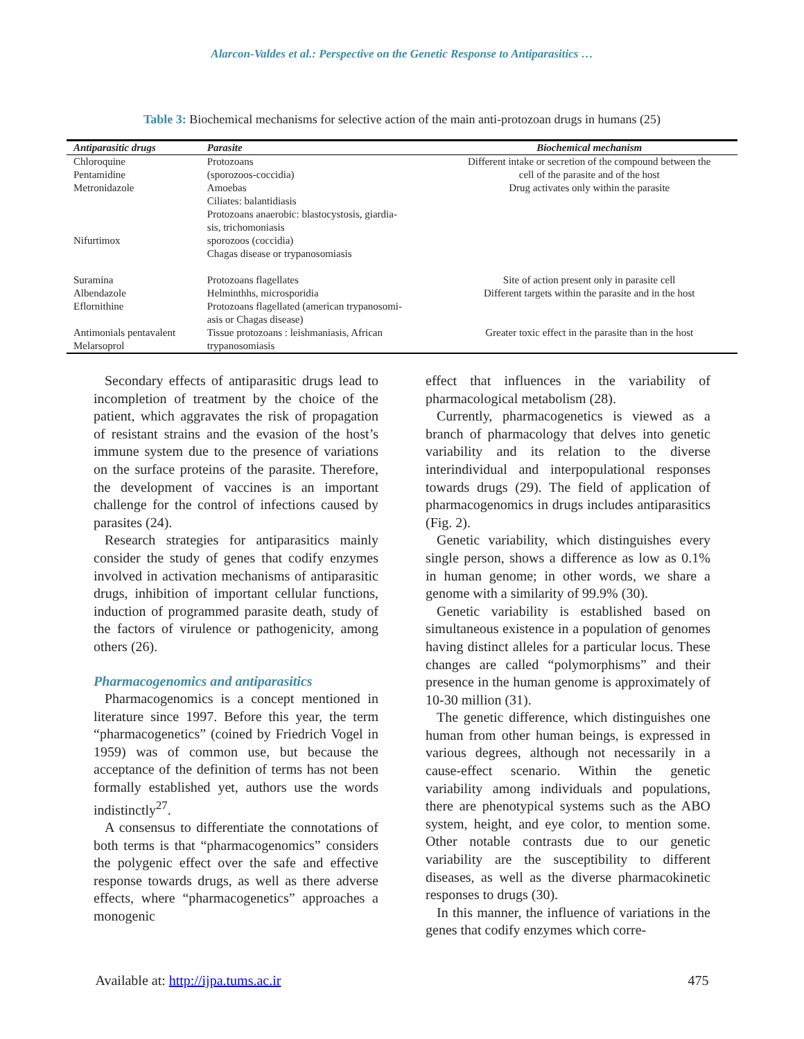Alarcon-Valdes et al.: Perspective on the Genetic Response to Antiparasitics …
Table 3: Biochemical mechanisms for selective action of the main anti-protozoan drugs in humans (25)
| Antiparasitic drugs | Parasite | Biochemical mechanism |
| --- | --- | --- |
| Chloroquine Pentamidine Metronidazole Nifurtimox | Protozoans (sporozoos-coccidia) Amoebas Ciliates: balantidiasis Protozoans anaerobic: blastocystosis, giardia- sis, trichomoniasis sporozoos (coccidia) Chagas disease or trypanosomiasis | Different intake or secretion of the compound between the cell of the parasite and of the host Drug activates only within the parasite |
| Suramina | Protozoans flagellates | Site of action present only in parasite cell |
| Albendazole | Helminthhs, microsporidia | Different targets within the parasite and in the host |
| Eflornithine | Protozoans flagellated (american trypanosomi- asis or Chagas disease) | |
| Antimonials pentavalent Melarsoprol | Tissue protozoans : leishmaniasis, African trypanosomiasis | Greater toxic effect in the parasite than in the host |
Secondary effects of antiparasitic drugs lead to incompletion of treatment by the choice of the patient, which aggravates the risk of propagation of resistant strains and the evasion of the host’s immune system due to the presence of variations on the surface proteins of the parasite. Therefore, the development of vaccines is an important challenge for the control of infections caused by parasites (24).
Research strategies for antiparasitics mainly consider the study of genes that codify enzymes involved in activation mechanisms of antiparasitic drugs, inhibition of important cellular functions, induction of programmed parasite death, study of the factors of virulence or pathogenicity, among others (26).
Pharmacogenomics and antiparasitics
Pharmacogenomics is a concept mentioned in literature since 1997. Before this year, the term “pharmacogenetics” (coined by Friedrich Vogel in 1959) was of common use, but because the acceptance of the definition of terms has not been formally established yet, authors use the words indistinctly<sup>27</sup>.
A consensus to differentiate the connotations of both terms is that “pharmacogenomics” considers the polygenic effect over the safe and effective response towards drugs, as well as there adverse effects, where “pharmacogenetics” approaches a monogenic
effect that influences in the variability of pharmacological metabolism (28).
Currently, pharmacogenetics is viewed as a branch of pharmacology that delves into genetic variability and its relation to the diverse interindividual and interpopulational responses towards drugs (29). The field of application of pharmacogenomics in drugs includes antiparasitics (Fig. 2).
Genetic variability, which distinguishes every single person, shows a difference as low as 0.1% in human genome; in other words, we share a genome with a similarity of 99.9% (30).
Genetic variability is established based on simultaneous existence in a population of genomes having distinct alleles for a particular locus. These changes are called “polymorphisms” and their presence in the human genome is approximately of 10-30 million (31).
The genetic difference, which distinguishes one human from other human beings, is expressed in various degrees, although not necessarily in a cause-effect scenario. Within the genetic variability among individuals and populations, there are phenotypical systems such as the ABO system, height, and eye color, to mention some. Other notable contrasts due to our genetic variability are the susceptibility to different diseases, as well as the diverse pharmacokinetic responses to drugs (30).
In this manner, the influence of variations in the genes that codify enzymes which corre-
Available at: http://ijpa.tums.ac.ir 475